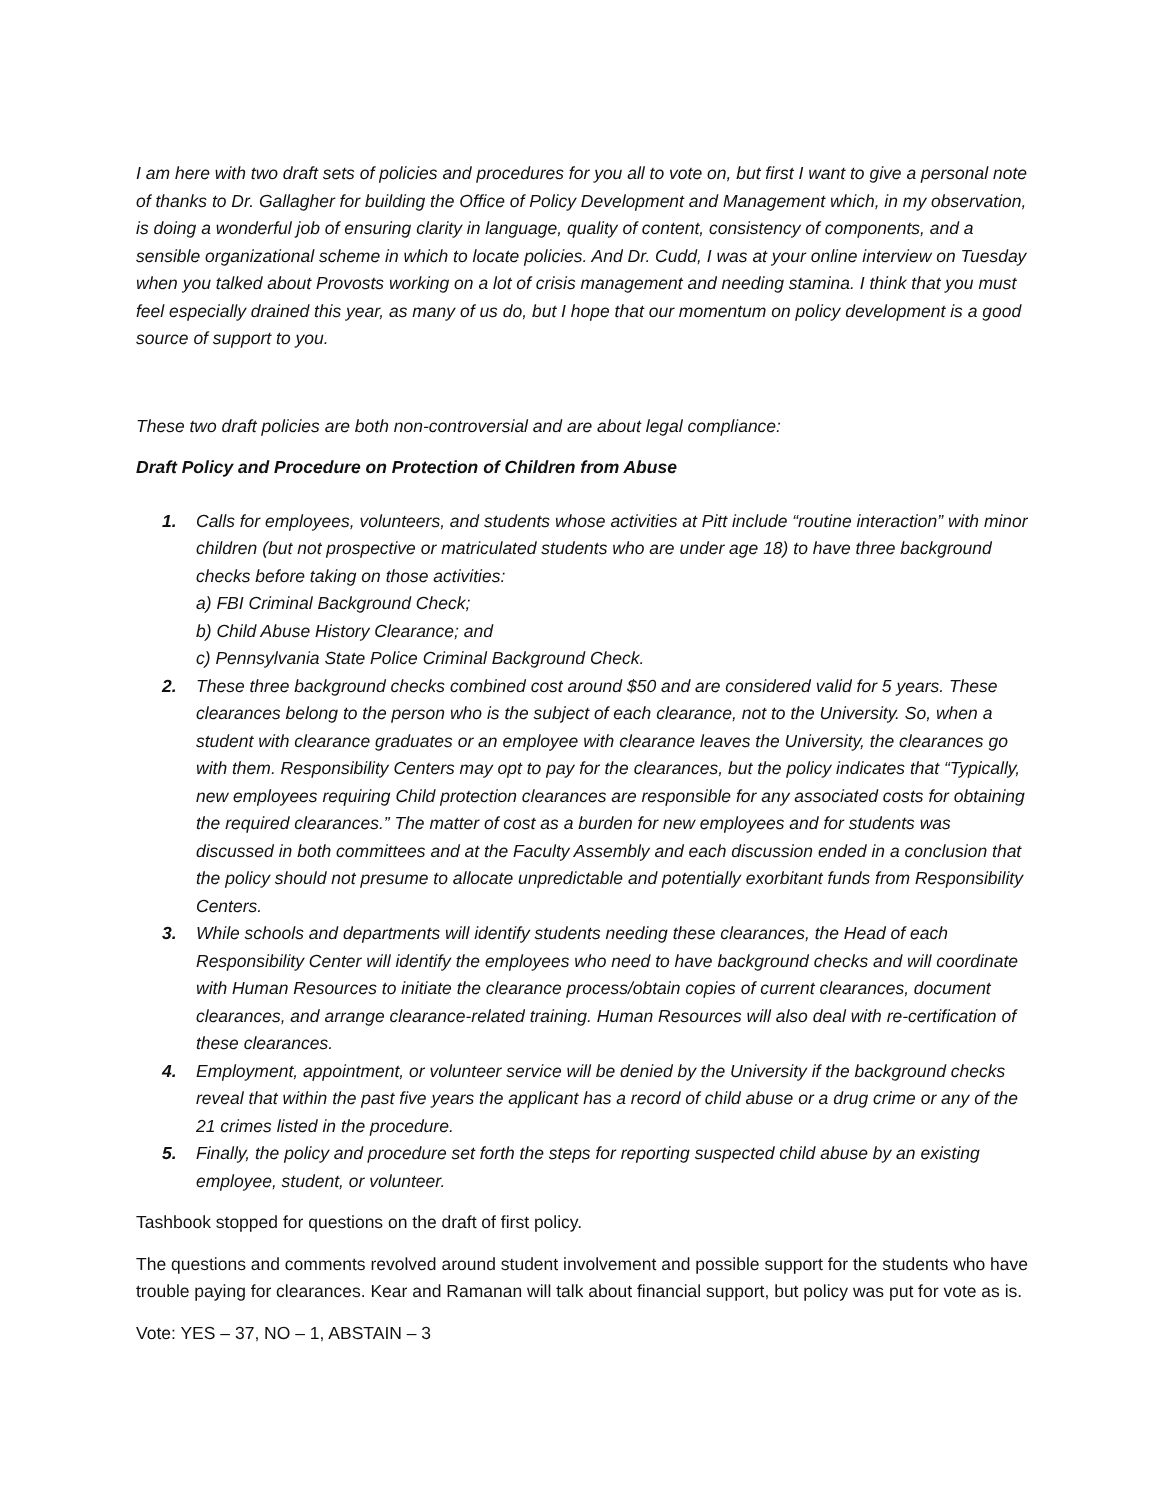I am here with two draft sets of policies and procedures for you all to vote on, but first I want to give a personal note of thanks to Dr. Gallagher for building the Office of Policy Development and Management which, in my observation, is doing a wonderful job of ensuring clarity in language, quality of content, consistency of components, and a sensible organizational scheme in which to locate policies. And Dr. Cudd, I was at your online interview on Tuesday when you talked about Provosts working on a lot of crisis management and needing stamina. I think that you must feel especially drained this year, as many of us do, but I hope that our momentum on policy development is a good source of support to you.
These two draft policies are both non-controversial and are about legal compliance:
Draft Policy and Procedure on Protection of Children from Abuse
1. Calls for employees, volunteers, and students whose activities at Pitt include “routine interaction” with minor children (but not prospective or matriculated students who are under age 18) to have three background checks before taking on those activities:
a) FBI Criminal Background Check;
b) Child Abuse History Clearance; and
c) Pennsylvania State Police Criminal Background Check.
2. These three background checks combined cost around $50 and are considered valid for 5 years. These clearances belong to the person who is the subject of each clearance, not to the University. So, when a student with clearance graduates or an employee with clearance leaves the University, the clearances go with them. Responsibility Centers may opt to pay for the clearances, but the policy indicates that “Typically, new employees requiring Child protection clearances are responsible for any associated costs for obtaining the required clearances.” The matter of cost as a burden for new employees and for students was discussed in both committees and at the Faculty Assembly and each discussion ended in a conclusion that the policy should not presume to allocate unpredictable and potentially exorbitant funds from Responsibility Centers.
3. While schools and departments will identify students needing these clearances, the Head of each Responsibility Center will identify the employees who need to have background checks and will coordinate with Human Resources to initiate the clearance process/obtain copies of current clearances, document clearances, and arrange clearance-related training. Human Resources will also deal with re-certification of these clearances.
4. Employment, appointment, or volunteer service will be denied by the University if the background checks reveal that within the past five years the applicant has a record of child abuse or a drug crime or any of the 21 crimes listed in the procedure.
5. Finally, the policy and procedure set forth the steps for reporting suspected child abuse by an existing employee, student, or volunteer.
Tashbook stopped for questions on the draft of first policy.
The questions and comments revolved around student involvement and possible support for the students who have trouble paying for clearances. Kear and Ramanan will talk about financial support, but policy was put for vote as is.
Vote: YES – 37, NO – 1, ABSTAIN – 3